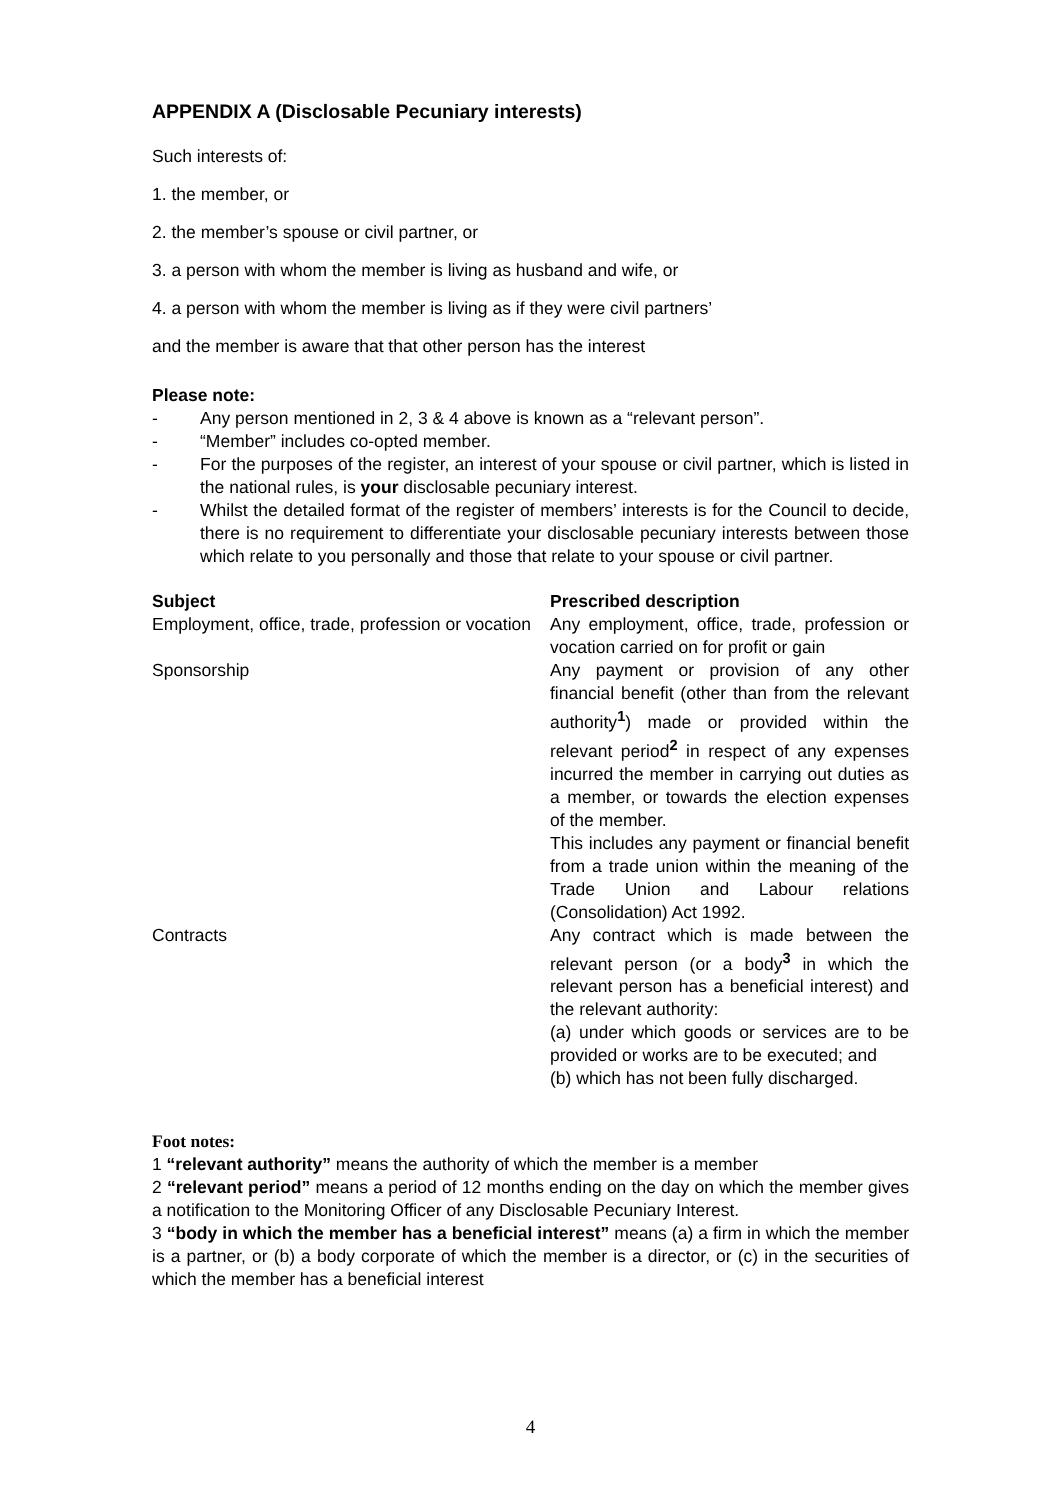APPENDIX A (Disclosable Pecuniary interests)
Such interests of:
1. the member, or
2. the member’s spouse or civil partner, or
3. a person with whom the member is living as husband and wife, or
4. a person with whom the member is living as if they were civil partners’
and the member is aware that that other person has the interest
Please note:
- Any person mentioned in 2, 3 & 4 above is known as a “relevant person”.
- “Member” includes co-opted member.
- For the purposes of the register, an interest of your spouse or civil partner, which is listed in the national rules, is your disclosable pecuniary interest.
- Whilst the detailed format of the register of members’ interests is for the Council to decide, there is no requirement to differentiate your disclosable pecuniary interests between those which relate to you personally and those that relate to your spouse or civil partner.
| Subject | Prescribed description |
| --- | --- |
| Employment, office, trade, profession or vocation | Any employment, office, trade, profession or vocation carried on for profit or gain |
| Sponsorship | Any payment or provision of any other financial benefit (other than from the relevant authority<sup>1</sup>) made or provided within the relevant period<sup>2</sup> in respect of any expenses incurred the member in carrying out duties as a member, or towards the election expenses of the member. This includes any payment or financial benefit from a trade union within the meaning of the Trade Union and Labour relations (Consolidation) Act 1992. |
| Contracts | Any contract which is made between the relevant person (or a body<sup>3</sup> in which the relevant person has a beneficial interest) and the relevant authority: (a) under which goods or services are to be provided or works are to be executed; and (b) which has not been fully discharged. |
Foot notes:
1 “relevant authority” means the authority of which the member is a member
2 “relevant period” means a period of 12 months ending on the day on which the member gives a notification to the Monitoring Officer of any Disclosable Pecuniary Interest.
3 “body in which the member has a beneficial interest” means (a) a firm in which the member is a partner, or (b) a body corporate of which the member is a director, or (c) in the securities of which the member has a beneficial interest
4